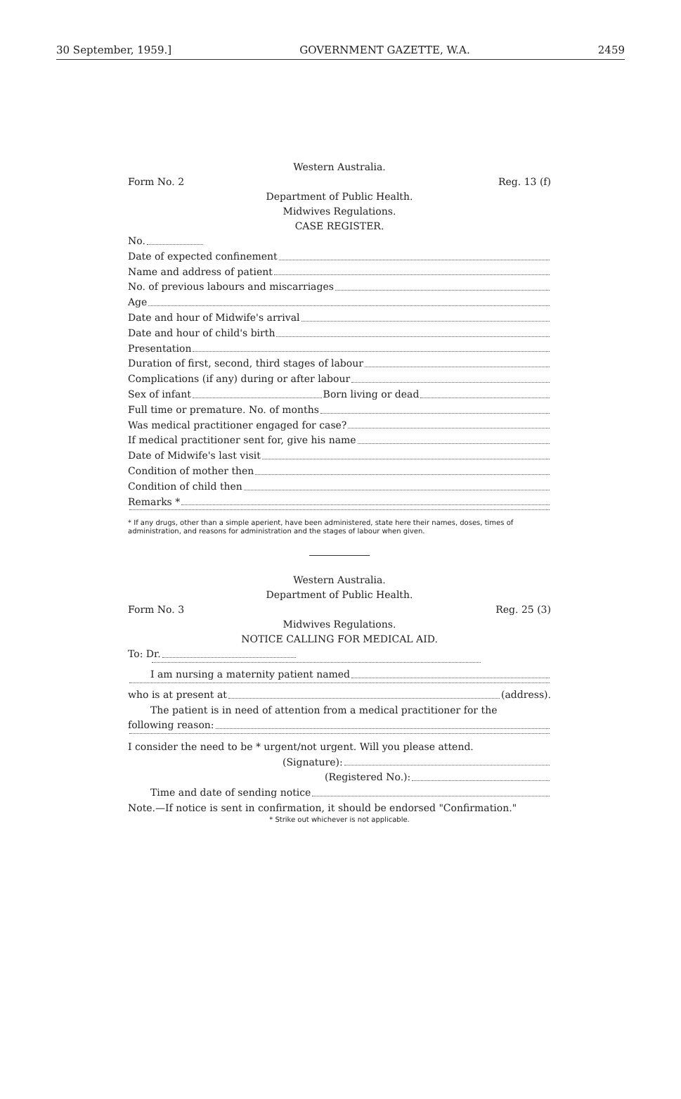30 September, 1959.] GOVERNMENT GAZETTE, W.A. 2459
Western Australia.
Form No. 2 Reg. 13 (f)
Department of Public Health.
Midwives Regulations.
CASE REGISTER.
No.
Date of expected confinement
Name and address of patient
No. of previous labours and miscarriages
Age
Date and hour of Midwife's arrival
Date and hour of child's birth
Presentation
Duration of first, second, third stages of labour
Complications (if any) during or after labour
Sex of infant Born living or dead
Full time or premature. No. of months
Was medical practitioner engaged for case?
If medical practitioner sent for, give his name
Date of Midwife's last visit
Condition of mother then
Condition of child then
Remarks *
* If any drugs, other than a simple aperient, have been administered, state here their names, doses, times of administration, and reasons for administration and the stages of labour when given.
Western Australia.
Department of Public Health.
Form No. 3 Reg. 25 (3)
Midwives Regulations.
NOTICE CALLING FOR MEDICAL AID.
To: Dr.
I am nursing a maternity patient named
who is at present at (address).
The patient is in need of attention from a medical practitioner for the
following reason:
I consider the need to be * urgent/not urgent. Will you please attend.
(Signature):
(Registered No.):
Time and date of sending notice
Note.—If notice is sent in confirmation, it should be endorsed "Confirmation."
* Strike out whichever is not applicable.